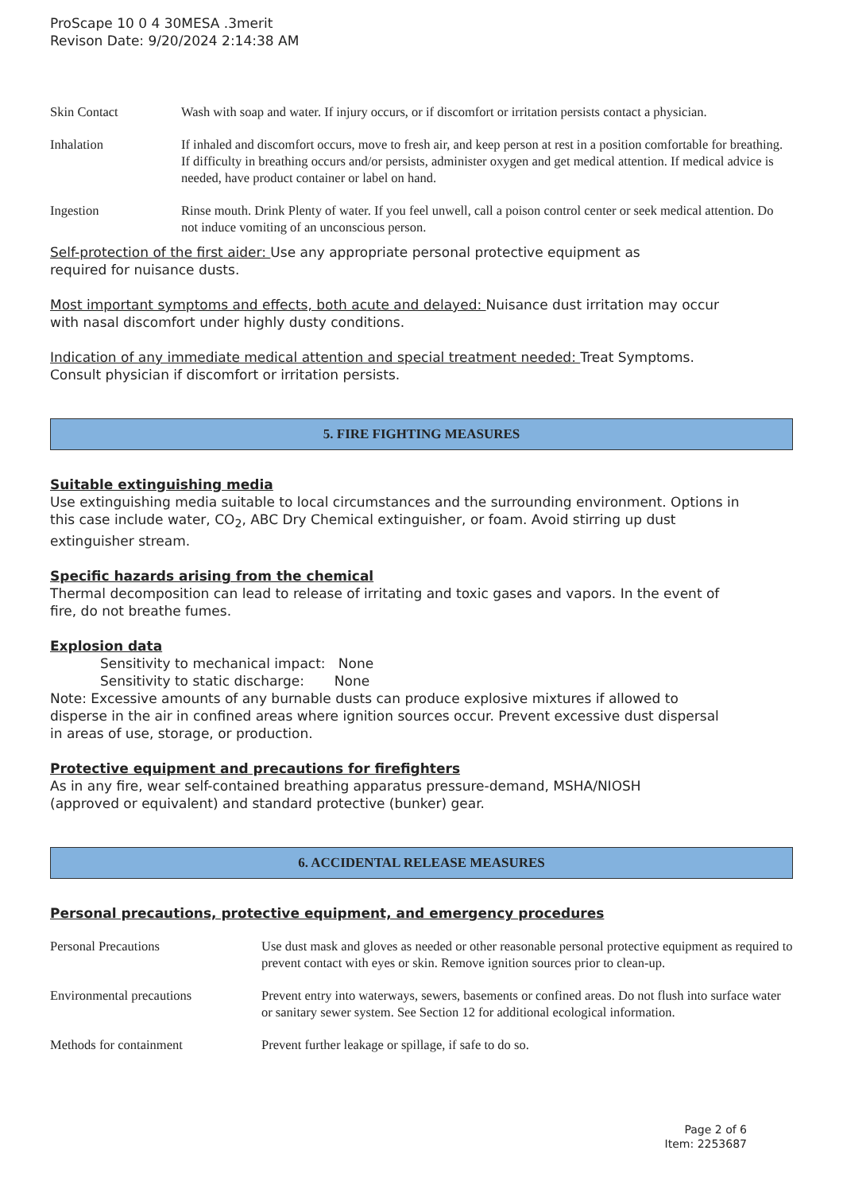ProScape 10 0 4 30MESA .3merit
Revison Date: 9/20/2024 2:14:38 AM
| Skin Contact | Wash with soap and water. If injury occurs, or if discomfort or irritation persists contact a physician. |
| Inhalation | If inhaled and discomfort occurs, move to fresh air, and keep person at rest in a position comfortable for breathing. If difficulty in breathing occurs and/or persists, administer oxygen and get medical attention. If medical advice is needed, have product container or label on hand. |
| Ingestion | Rinse mouth. Drink Plenty of water. If you feel unwell, call a poison control center or seek medical attention. Do not induce vomiting of an unconscious person. |
Self-protection of the first aider: Use any appropriate personal protective equipment as required for nuisance dusts.
Most important symptoms and effects, both acute and delayed: Nuisance dust irritation may occur with nasal discomfort under highly dusty conditions.
Indication of any immediate medical attention and special treatment needed: Treat Symptoms. Consult physician if discomfort or irritation persists.
5. FIRE FIGHTING MEASURES
Suitable extinguishing media
Use extinguishing media suitable to local circumstances and the surrounding environment. Options in this case include water, CO<sub>2</sub>, ABC Dry Chemical extinguisher, or foam. Avoid stirring up dust extinguisher stream.
Specific hazards arising from the chemical
Thermal decomposition can lead to release of irritating and toxic gases and vapors. In the event of fire, do not breathe fumes.
Explosion data
Sensitivity to mechanical impact: None
Sensitivity to static discharge: None
Note: Excessive amounts of any burnable dusts can produce explosive mixtures if allowed to disperse in the air in confined areas where ignition sources occur. Prevent excessive dust dispersal in areas of use, storage, or production.
Protective equipment and precautions for firefighters
As in any fire, wear self-contained breathing apparatus pressure-demand, MSHA/NIOSH (approved or equivalent) and standard protective (bunker) gear.
6. ACCIDENTAL RELEASE MEASURES
Personal precautions, protective equipment, and emergency procedures
| Personal Precautions | Use dust mask and gloves as needed or other reasonable personal protective equipment as required to prevent contact with eyes or skin. Remove ignition sources prior to clean-up. |
| Environmental precautions | Prevent entry into waterways, sewers, basements or confined areas. Do not flush into surface water or sanitary sewer system. See Section 12 for additional ecological information. |
| Methods for containment | Prevent further leakage or spillage, if safe to do so. |
Page 2 of 6
Item: 2253687